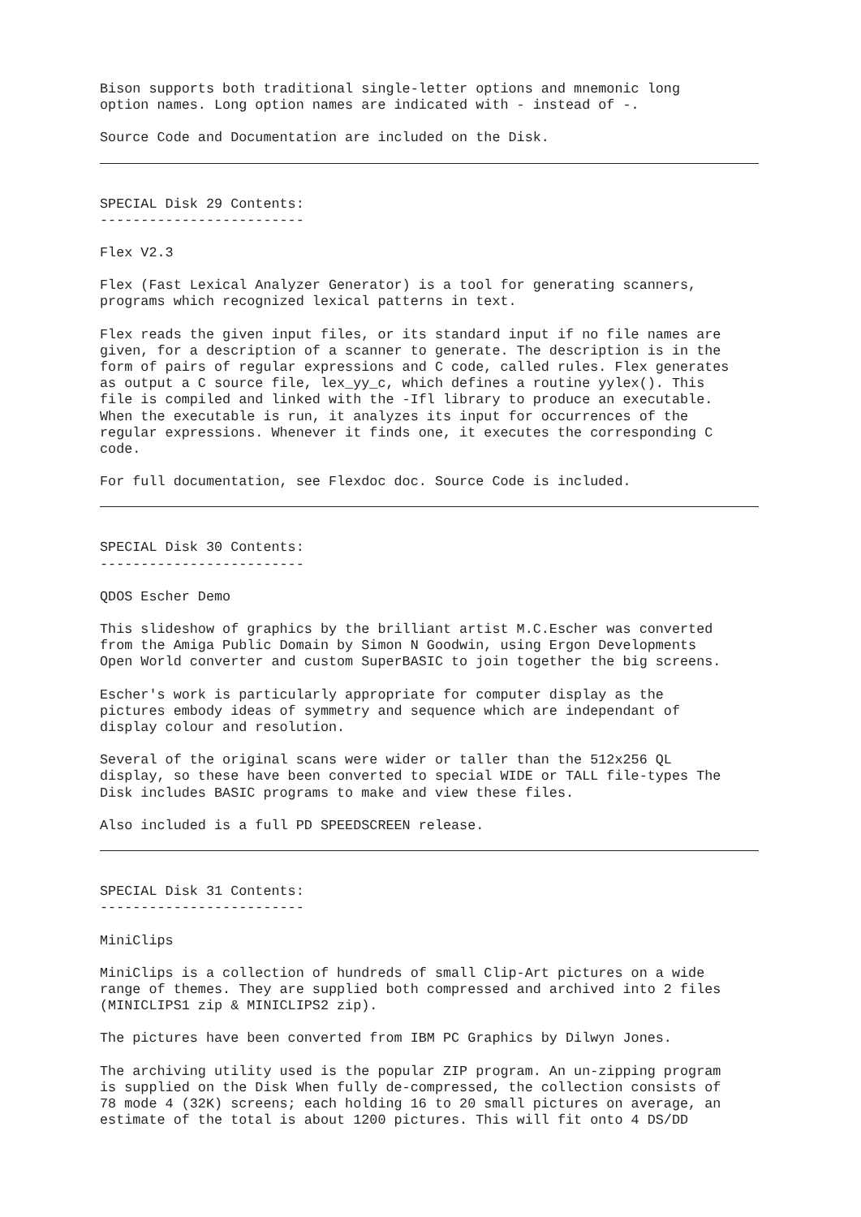Bison supports both traditional single-letter options and mnemonic long option names. Long option names are indicated with - instead of -.
Source Code and Documentation are included on the Disk.
SPECIAL Disk 29 Contents: -------------------------
Flex V2.3
Flex (Fast Lexical Analyzer Generator) is a tool for generating scanners, programs which recognized lexical patterns in text.
Flex reads the given input files, or its standard input if no file names are given, for a description of a scanner to generate. The description is in the form of pairs of regular expressions and C code, called rules. Flex generates as output a C source file, lex_yy_c, which defines a routine yylex(). This file is compiled and linked with the -Ifl library to produce an executable. When the executable is run, it analyzes its input for occurrences of the regular expressions. Whenever it finds one, it executes the corresponding C code.
For full documentation, see Flexdoc doc. Source Code is included.
SPECIAL Disk 30 Contents: -------------------------
QDOS Escher Demo
This slideshow of graphics by the brilliant artist M.C.Escher was converted from the Amiga Public Domain by Simon N Goodwin, using Ergon Developments Open World converter and custom SuperBASIC to join together the big screens.
Escher's work is particularly appropriate for computer display as the pictures embody ideas of symmetry and sequence which are independant of display colour and resolution.
Several of the original scans were wider or taller than the 512x256 QL display, so these have been converted to special WIDE or TALL file-types The Disk includes BASIC programs to make and view these files.
Also included is a full PD SPEEDSCREEN release.
SPECIAL Disk 31 Contents: -------------------------
MiniClips
MiniClips is a collection of hundreds of small Clip-Art pictures on a wide range of themes. They are supplied both compressed and archived into 2 files (MINICLIPS1 zip & MINICLIPS2 zip).
The pictures have been converted from IBM PC Graphics by Dilwyn Jones.
The archiving utility used is the popular ZIP program. An un-zipping program is supplied on the Disk When fully de-compressed, the collection consists of 78 mode 4 (32K) screens; each holding 16 to 20 small pictures on average, an estimate of the total is about 1200 pictures. This will fit onto 4 DS/DD